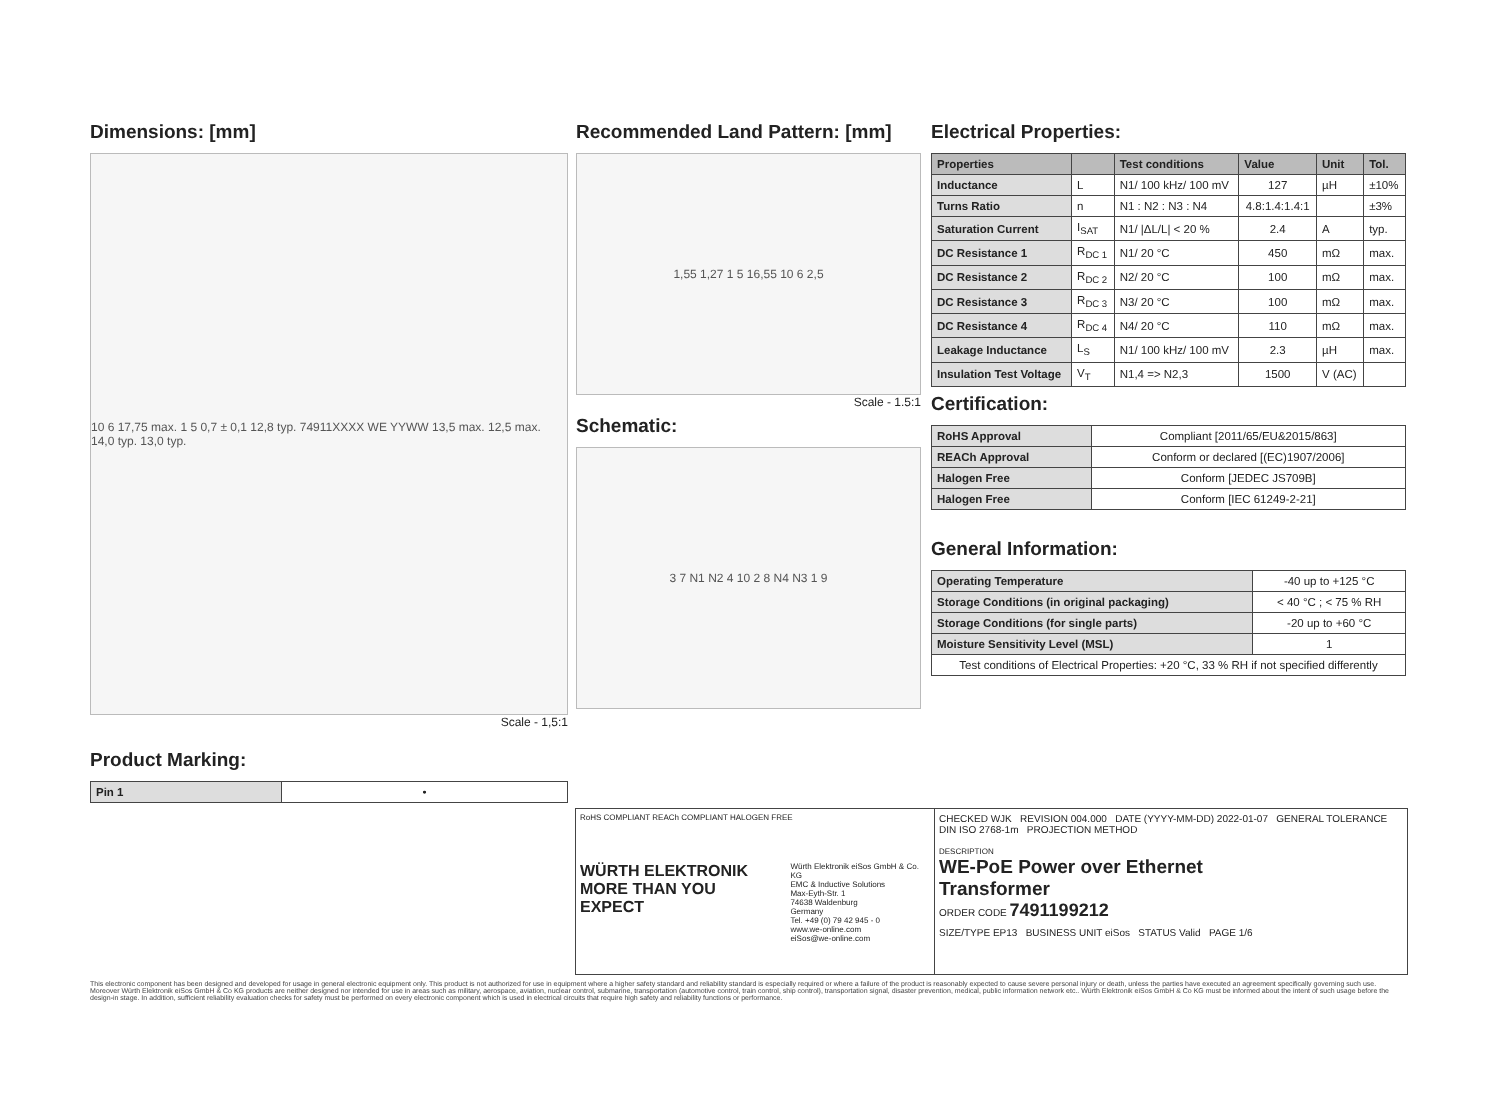Dimensions: [mm]
10 6 17,75 max. 1 5 0,7 ± 0,1 12,8 typ. 74911XXXX WE YYWW 13,5 max. 12,5 max. 14,0 typ. 13,0 typ.
Scale - 1,5:1
Product Marking:
| Pin 1 | • |
Recommended Land Pattern: [mm]
1,55 1,27 1 5 16,55 10 6 2,5
Scale - 1.5:1
Schematic:
3 7 N1 N2 4 10 2 8 N4 N3 1 9
Electrical Properties:
| Properties | | Test conditions | Value | Unit | Tol. |
| --- | --- | --- | --- | --- | --- |
| Inductance | L | N1/ 100 kHz/ 100 mV | 127 | µH | ±10% |
| Turns Ratio | n | N1 : N2 : N3 : N4 | 4.8:1.4:1.4:1 | | ±3% |
| Saturation Current | I<sub>SAT</sub> | N1/ /ΔL/L/ < 20 % | 2.4 | A | typ. |
| DC Resistance 1 | R<sub>DC 1</sub> | N1/ 20 °C | 450 | mΩ | max. |
| DC Resistance 2 | R<sub>DC 2</sub> | N2/ 20 °C | 100 | mΩ | max. |
| DC Resistance 3 | R<sub>DC 3</sub> | N3/ 20 °C | 100 | mΩ | max. |
| DC Resistance 4 | R<sub>DC 4</sub> | N4/ 20 °C | 110 | mΩ | max. |
| Leakage Inductance | L<sub>S</sub> | N1/ 100 kHz/ 100 mV | 2.3 | µH | max. |
| Insulation Test Voltage | V<sub>T</sub> | N1,4 => N2,3 | 1500 | V (AC) | |
Certification:
| RoHS Approval | Compliant [2011/65/EU&2015/863] |
| REACh Approval | Conform or declared [(EC)1907/2006] |
| Halogen Free | Conform [JEDEC JS709B] |
| Halogen Free | Conform [IEC 61249-2-21] |
General Information:
| Operating Temperature | -40 up to +125 °C |
| Storage Conditions (in original packaging) | < 40 °C ; < 75 % RH |
| Storage Conditions (for single parts) | -20 up to +60 °C |
| Moisture Sensitivity Level (MSL) | 1 |
| Test conditions of Electrical Properties: +20 °C, 33 % RH if not specified differently | |
RoHS COMPLIANT REACh COMPLIANT HALOGEN FREE
WÜRTH ELEKTRONIK
MORE THAN YOU EXPECT
Würth Elektronik eiSos GmbH & Co. KG
EMC & Inductive Solutions
Max-Eyth-Str. 1
74638 Waldenburg
Germany
Tel. +49 (0) 79 42 945 - 0
www.we-online.com
eiSos@we-online.com
CHECKED WJK REVISION 004.000 DATE (YYYY-MM-DD) 2022-01-07 GENERAL TOLERANCE DIN ISO 2768-1m PROJECTION METHOD
DESCRIPTION
WE-PoE Power over Ethernet
Transformer
ORDER CODE 7491199212
SIZE/TYPE EP13 BUSINESS UNIT eiSos STATUS Valid PAGE 1/6
This electronic component has been designed and developed for usage in general electronic equipment only. This product is not authorized for use in equipment where a higher safety standard and reliability standard is especially required or where a failure of the product is reasonably expected to cause severe personal injury or death, unless the parties have executed an agreement specifically governing such use. Moreover Würth Elektronik eiSos GmbH & Co KG products are neither designed nor intended for use in areas such as military, aerospace, aviation, nuclear control, submarine, transportation (automotive control, train control, ship control), transportation signal, disaster prevention, medical, public information network etc.. Würth Elektronik eiSos GmbH & Co KG must be informed about the intent of such usage before the design-in stage. In addition, sufficient reliability evaluation checks for safety must be performed on every electronic component which is used in electrical circuits that require high safety and reliability functions or performance.